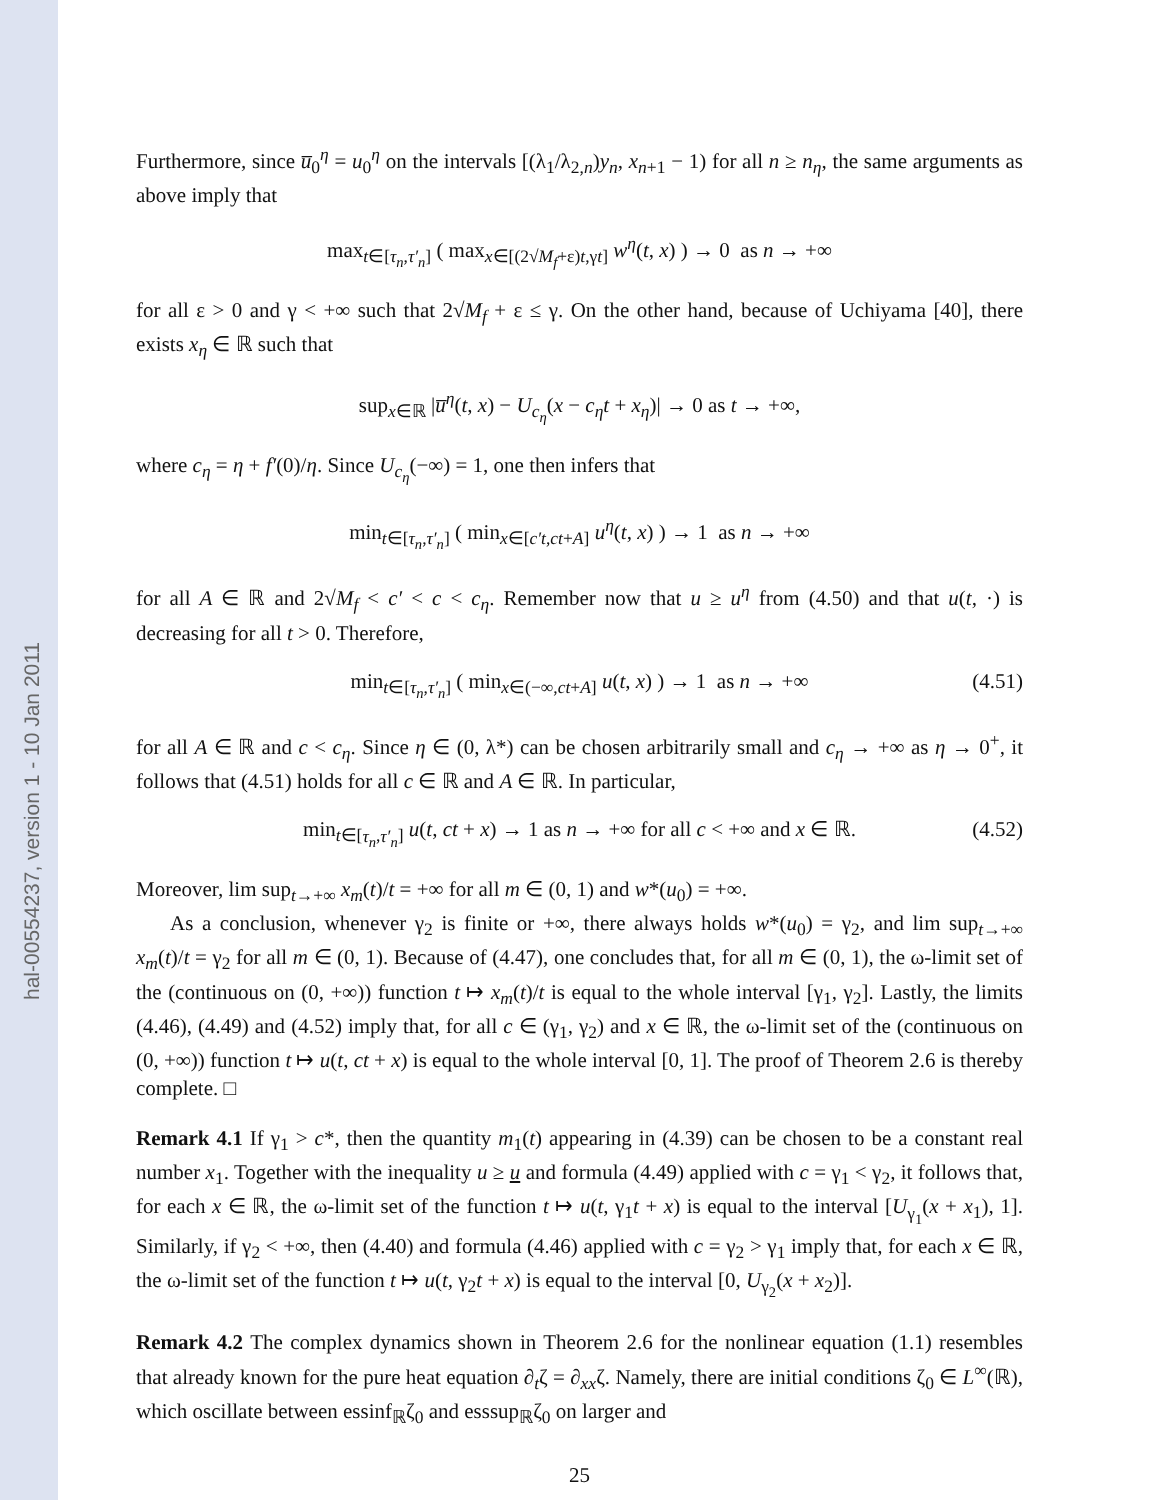hal-00554237, version 1 - 10 Jan 2011
Furthermore, since u̅<sub>0</sub><sup>η</sup> = u<sub>0</sub><sup>η</sup> on the intervals [(λ<sub>1</sub>/λ<sub>2,n</sub>)y<sub>n</sub>, x<sub>n+1</sub> − 1) for all n ≥ n<sub>η</sub>, the same arguments as above imply that
max<sub>t∈[τ<sub>n</sub>,τ′<sub>n</sub>]</sub> ( max<sub>x∈[(2√M<sub>f</sub>+ε)t,γt]</sub> w<sup>η</sup>(t, x) ) → 0 as n → +∞
for all ε > 0 and γ < +∞ such that 2√M<sub>f</sub> + ε ≤ γ. On the other hand, because of Uchiyama [40], there exists x<sub>η</sub> ∈ ℝ such that
sup<sub>x∈ℝ</sub> |u̅<sup>η</sup>(t, x) − U<sub>c<sub>η</sub></sub>(x − c<sub>η</sub>t + x<sub>η</sub>)| → 0 as t → +∞,
where c<sub>η</sub> = η + f′(0)/η. Since U<sub>c<sub>η</sub></sub>(−∞) = 1, one then infers that
min<sub>t∈[τ<sub>n</sub>,τ′<sub>n</sub>]</sub> ( min<sub>x∈[c′t,ct+A]</sub> u<sup>η</sup>(t, x) ) → 1 as n → +∞
for all A ∈ ℝ and 2√M<sub>f</sub> < c′ < c < c<sub>η</sub>. Remember now that u ≥ u<sup>η</sup> from (4.50) and that u(t, ·) is decreasing for all t > 0. Therefore,
min<sub>t∈[τ<sub>n</sub>,τ′<sub>n</sub>]</sub> ( min<sub>x∈(−∞,ct+A]</sub> u(t, x) ) → 1 as n → +∞ (4.51)
for all A ∈ ℝ and c < c<sub>η</sub>. Since η ∈ (0, λ*) can be chosen arbitrarily small and c<sub>η</sub> → +∞ as η → 0<sup>+</sup>, it follows that (4.51) holds for all c ∈ ℝ and A ∈ ℝ. In particular,
min<sub>t∈[τ<sub>n</sub>,τ′<sub>n</sub>]</sub> u(t, ct + x) → 1 as n → +∞ for all c < +∞ and x ∈ ℝ. (4.52)
Moreover, lim sup<sub>t→+∞</sub> x<sub>m</sub>(t)/t = +∞ for all m ∈ (0, 1) and w*(u<sub>0</sub>) = +∞.
As a conclusion, whenever γ<sub>2</sub> is finite or +∞, there always holds w*(u<sub>0</sub>) = γ<sub>2</sub>, and lim sup<sub>t→+∞</sub> x<sub>m</sub>(t)/t = γ<sub>2</sub> for all m ∈ (0, 1). Because of (4.47), one concludes that, for all m ∈ (0, 1), the ω-limit set of the (continuous on (0, +∞)) function t ↦ x<sub>m</sub>(t)/t is equal to the whole interval [γ<sub>1</sub>, γ<sub>2</sub>]. Lastly, the limits (4.46), (4.49) and (4.52) imply that, for all c ∈ (γ<sub>1</sub>, γ<sub>2</sub>) and x ∈ ℝ, the ω-limit set of the (continuous on (0, +∞)) function t ↦ u(t, ct + x) is equal to the whole interval [0, 1]. The proof of Theorem 2.6 is thereby complete. □
Remark 4.1 If γ<sub>1</sub> > c*, then the quantity m<sub>1</sub>(t) appearing in (4.39) can be chosen to be a constant real number x<sub>1</sub>. Together with the inequality u ≥ u and formula (4.49) applied with c = γ<sub>1</sub> < γ<sub>2</sub>, it follows that, for each x ∈ ℝ, the ω-limit set of the function t ↦ u(t, γ<sub>1</sub>t + x) is equal to the interval [U<sub>γ<sub>1</sub></sub>(x + x<sub>1</sub>), 1]. Similarly, if γ<sub>2</sub> < +∞, then (4.40) and formula (4.46) applied with c = γ<sub>2</sub> > γ<sub>1</sub> imply that, for each x ∈ ℝ, the ω-limit set of the function t ↦ u(t, γ<sub>2</sub>t + x) is equal to the interval [0, U<sub>γ<sub>2</sub></sub>(x + x<sub>2</sub>)].
Remark 4.2 The complex dynamics shown in Theorem 2.6 for the nonlinear equation (1.1) resembles that already known for the pure heat equation ∂<sub>t</sub>ζ = ∂<sub>xx</sub>ζ. Namely, there are initial conditions ζ<sub>0</sub> ∈ L<sup>∞</sup>(ℝ), which oscillate between essinf<sub>ℝ</sub>ζ<sub>0</sub> and esssup<sub>ℝ</sub>ζ<sub>0</sub> on larger and
25